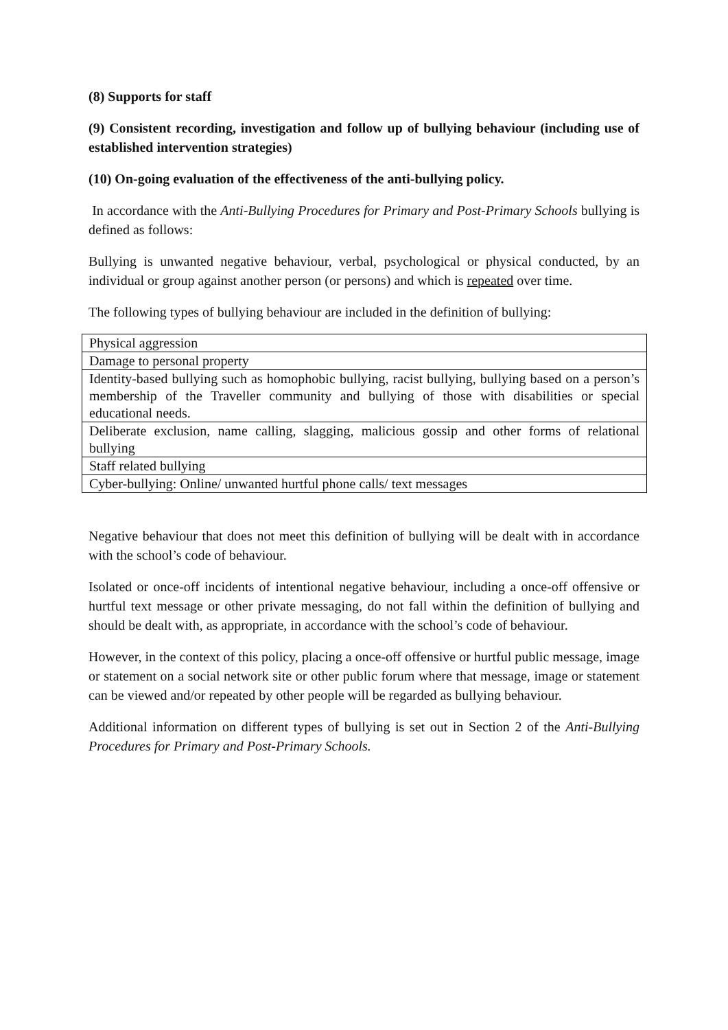(8) Supports for staff
(9) Consistent recording, investigation and follow up of bullying behaviour (including use of established intervention strategies)
(10) On-going evaluation of the effectiveness of the anti-bullying policy.
In accordance with the Anti-Bullying Procedures for Primary and Post-Primary Schools bullying is defined as follows:
Bullying is unwanted negative behaviour, verbal, psychological or physical conducted, by an individual or group against another person (or persons) and which is repeated over time.
The following types of bullying behaviour are included in the definition of bullying:
| Physical aggression |
| Damage to personal property |
| Identity-based bullying such as homophobic bullying, racist bullying, bullying based on a person’s membership of the Traveller community and bullying of those with disabilities or special educational needs. |
| Deliberate exclusion, name calling, slagging, malicious gossip and other forms of relational bullying |
| Staff related bullying |
| Cyber-bullying: Online/ unwanted hurtful phone calls/ text messages |
Negative behaviour that does not meet this definition of bullying will be dealt with in accordance with the school’s code of behaviour.
Isolated or once-off incidents of intentional negative behaviour, including a once-off offensive or hurtful text message or other private messaging, do not fall within the definition of bullying and should be dealt with, as appropriate, in accordance with the school’s code of behaviour.
However, in the context of this policy, placing a once-off offensive or hurtful public message, image or statement on a social network site or other public forum where that message, image or statement can be viewed and/or repeated by other people will be regarded as bullying behaviour.
Additional information on different types of bullying is set out in Section 2 of the Anti-Bullying Procedures for Primary and Post-Primary Schools.